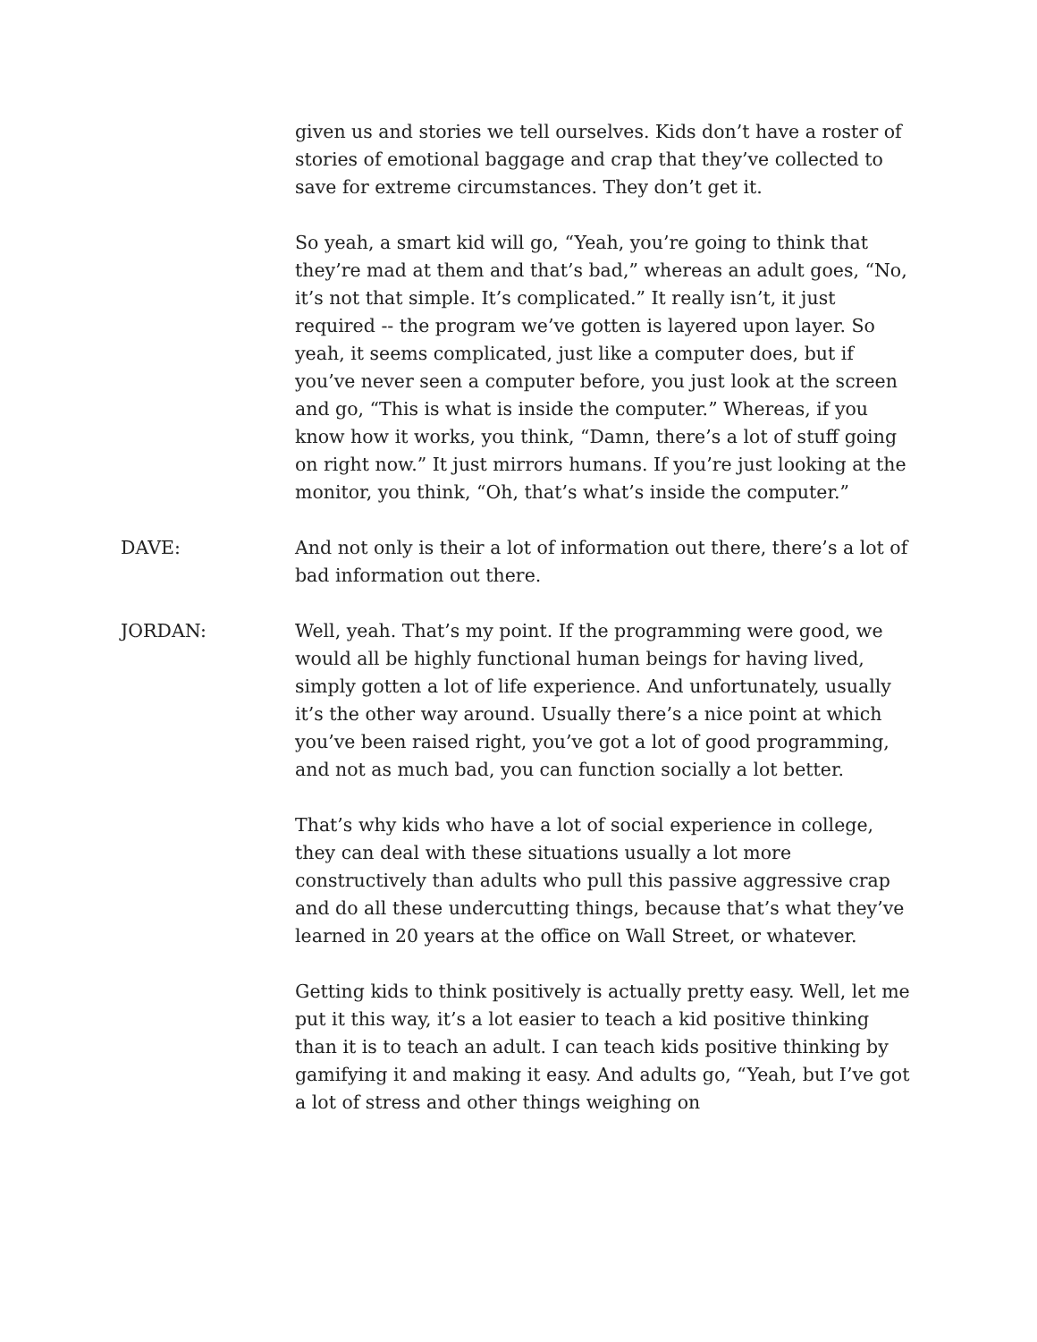given us and stories we tell ourselves. Kids don’t have a roster of stories of emotional baggage and crap that they’ve collected to save for extreme circumstances. They don’t get it.
So yeah, a smart kid will go, “Yeah, you’re going to think that they’re mad at them and that’s bad,” whereas an adult goes, “No, it’s not that simple. It’s complicated.” It really isn’t, it just required -- the program we’ve gotten is layered upon layer. So yeah, it seems complicated, just like a computer does, but if you’ve never seen a computer before, you just look at the screen and go, “This is what is inside the computer.” Whereas, if you know how it works, you think, “Damn, there’s a lot of stuff going on right now.” It just mirrors humans. If you’re just looking at the monitor, you think, “Oh, that’s what’s inside the computer.”
DAVE: And not only is their a lot of information out there, there’s a lot of bad information out there.
JORDAN: Well, yeah. That’s my point. If the programming were good, we would all be highly functional human beings for having lived, simply gotten a lot of life experience. And unfortunately, usually it’s the other way around. Usually there’s a nice point at which you’ve been raised right, you’ve got a lot of good programming, and not as much bad, you can function socially a lot better.
That’s why kids who have a lot of social experience in college, they can deal with these situations usually a lot more constructively than adults who pull this passive aggressive crap and do all these undercutting things, because that’s what they’ve learned in 20 years at the office on Wall Street, or whatever.
Getting kids to think positively is actually pretty easy. Well, let me put it this way, it’s a lot easier to teach a kid positive thinking than it is to teach an adult. I can teach kids positive thinking by gamifying it and making it easy. And adults go, “Yeah, but I’ve got a lot of stress and other things weighing on